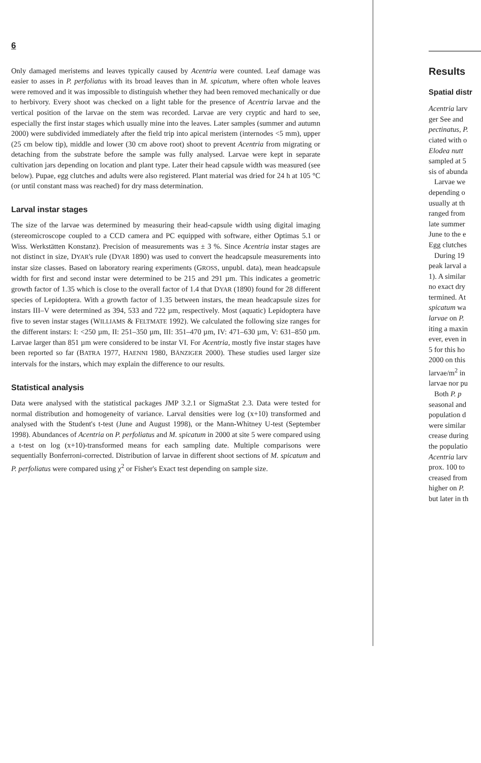6
Only damaged meristems and leaves typically caused by Acentria were counted. Leaf damage was easier to asses in P. perfoliatus with its broad leaves than in M. spicatum, where often whole leaves were removed and it was impossible to distinguish whether they had been removed mechanically or due to herbivory. Every shoot was checked on a light table for the presence of Acentria larvae and the vertical position of the larvae on the stem was recorded. Larvae are very cryptic and hard to see, especially the first instar stages which usually mine into the leaves. Later samples (summer and autumn 2000) were subdivided immediately after the field trip into apical meristem (internodes <5 mm), upper (25 cm below tip), middle and lower (30 cm above root) shoot to prevent Acentria from migrating or detaching from the substrate before the sample was fully analysed. Larvae were kept in separate cultivation jars depending on location and plant type. Later their head capsule width was measured (see below). Pupae, egg clutches and adults were also registered. Plant material was dried for 24 h at 105 °C (or until constant mass was reached) for dry mass determination.
Larval instar stages
The size of the larvae was determined by measuring their head-capsule width using digital imaging (stereomicroscope coupled to a CCD camera and PC equipped with software, either Optimas 5.1 or Wiss. Werkstätten Konstanz). Precision of measurements was ± 3 %. Since Acentria instar stages are not distinct in size, DYAR's rule (DYAR 1890) was used to convert the headcapsule measurements into instar size classes. Based on laboratory rearing experiments (GROSS, unpubl. data), mean headcapsule width for first and second instar were determined to be 215 and 291 µm. This indicates a geometric growth factor of 1.35 which is close to the overall factor of 1.4 that DYAR (1890) found for 28 different species of Lepidoptera. With a growth factor of 1.35 between instars, the mean headcapsule sizes for instars III–V were determined as 394, 533 and 722 µm, respectively. Most (aquatic) Lepidoptera have five to seven instar stages (WILLIAMS & FELTMATE 1992). We calculated the following size ranges for the different instars: I: <250 µm, II: 251–350 µm, III: 351–470 µm, IV: 471–630 µm, V: 631–850 µm. Larvae larger than 851 µm were considered to be instar VI. For Acentria, mostly five instar stages have been reported so far (BATRA 1977, HAENNI 1980, BÄNZIGER 2000). These studies used larger size intervals for the instars, which may explain the difference to our results.
Statistical analysis
Data were analysed with the statistical packages JMP 3.2.1 or SigmaStat 2.3. Data were tested for normal distribution and homogeneity of variance. Larval densities were log (x+10) transformed and analysed with the Student's t-test (June and August 1998), or the Mann-Whitney U-test (September 1998). Abundances of Acentria on P. perfoliatus and M. spicatum in 2000 at site 5 were compared using a t-test on log (x+10)-transformed means for each sampling date. Multiple comparisons were sequentially Bonferroni-corrected. Distribution of larvae in different shoot sections of M. spicatum and P. perfoliatus were compared using χ<sup>2</sup> or Fisher's Exact test depending on sample size.
Results
Spatial distr
Acentria larv
ger See and
pectinatus, P.
ciated with o
Elodea nutt
sampled at 5
sis of abunda
Larvae we
depending o
usually at th
ranged from
late summer
June to the e
Egg clutches
During 19
peak larval a
1). A similar
no exact dry
termined. At
spicatum wa
larvae on P.
iting a maxin
ever, even in
5 for this ho
2000 on this
larvae/m<sup>2</sup> in
larvae nor pu
Both P. p
seasonal and
population d
were similar
crease during
the populatio
Acentria larv
prox. 100 to
creased from
higher on P.
but later in th